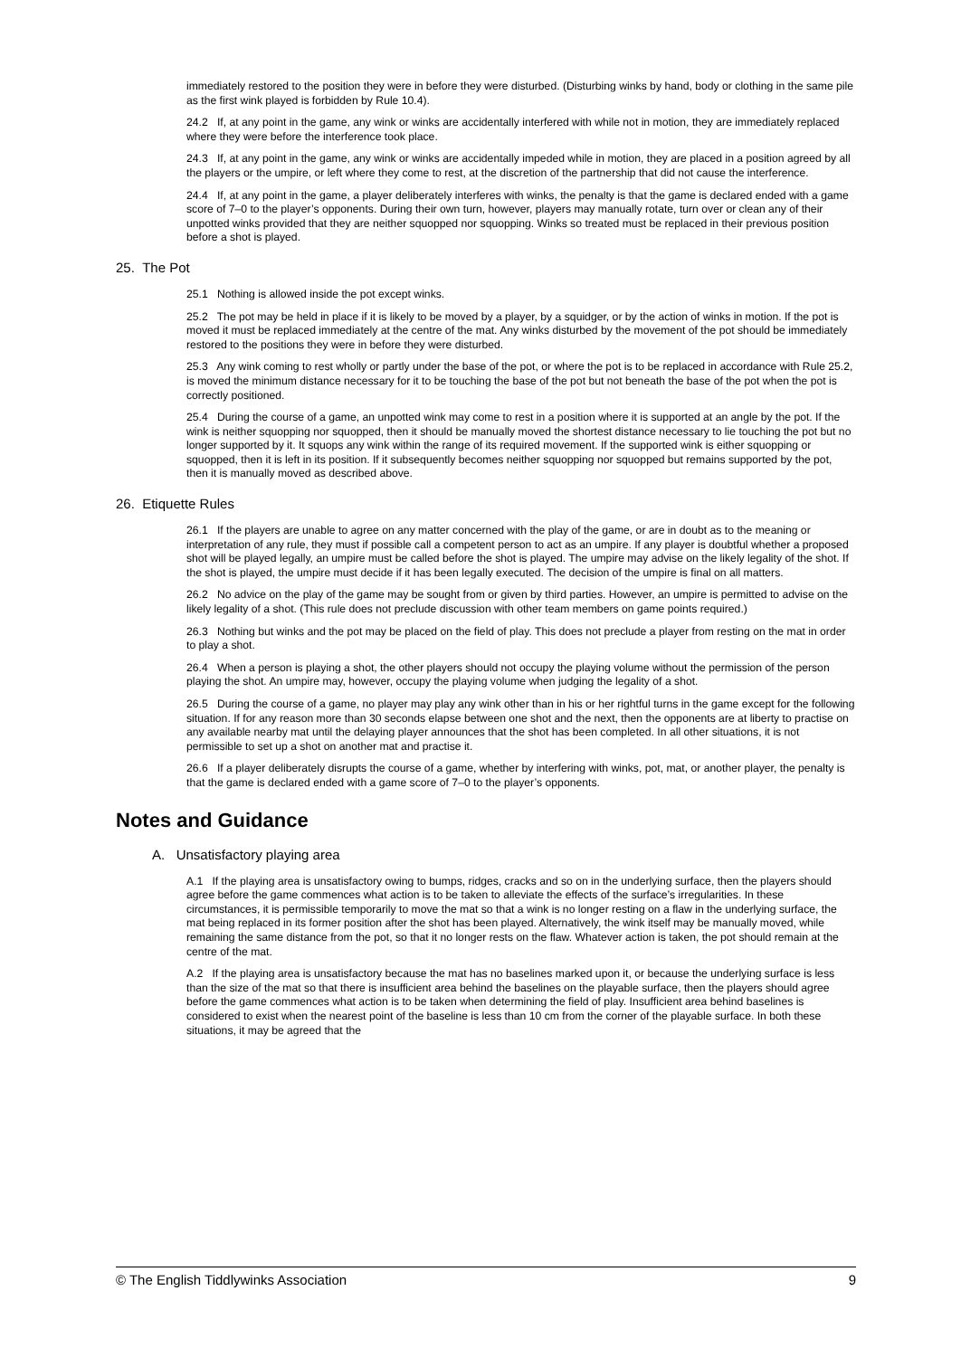immediately restored to the position they were in before they were disturbed. (Disturbing winks by hand, body or clothing in the same pile as the first wink played is forbidden by Rule 10.4).
24.2 If, at any point in the game, any wink or winks are accidentally interfered with while not in motion, they are immediately replaced where they were before the interference took place.
24.3 If, at any point in the game, any wink or winks are accidentally impeded while in motion, they are placed in a position agreed by all the players or the umpire, or left where they come to rest, at the discretion of the partnership that did not cause the interference.
24.4 If, at any point in the game, a player deliberately interferes with winks, the penalty is that the game is declared ended with a game score of 7–0 to the player’s opponents. During their own turn, however, players may manually rotate, turn over or clean any of their unpotted winks provided that they are neither squopped nor squopping. Winks so treated must be replaced in their previous position before a shot is played.
25. The Pot
25.1 Nothing is allowed inside the pot except winks.
25.2 The pot may be held in place if it is likely to be moved by a player, by a squidger, or by the action of winks in motion. If the pot is moved it must be replaced immediately at the centre of the mat. Any winks disturbed by the movement of the pot should be immediately restored to the positions they were in before they were disturbed.
25.3 Any wink coming to rest wholly or partly under the base of the pot, or where the pot is to be replaced in accordance with Rule 25.2, is moved the minimum distance necessary for it to be touching the base of the pot but not beneath the base of the pot when the pot is correctly positioned.
25.4 During the course of a game, an unpotted wink may come to rest in a position where it is supported at an angle by the pot. If the wink is neither squopping nor squopped, then it should be manually moved the shortest distance necessary to lie touching the pot but no longer supported by it. It squops any wink within the range of its required movement. If the supported wink is either squopping or squopped, then it is left in its position. If it subsequently becomes neither squopping nor squopped but remains supported by the pot, then it is manually moved as described above.
26. Etiquette Rules
26.1 If the players are unable to agree on any matter concerned with the play of the game, or are in doubt as to the meaning or interpretation of any rule, they must if possible call a competent person to act as an umpire. If any player is doubtful whether a proposed shot will be played legally, an umpire must be called before the shot is played. The umpire may advise on the likely legality of the shot. If the shot is played, the umpire must decide if it has been legally executed. The decision of the umpire is final on all matters.
26.2 No advice on the play of the game may be sought from or given by third parties. However, an umpire is permitted to advise on the likely legality of a shot. (This rule does not preclude discussion with other team members on game points required.)
26.3 Nothing but winks and the pot may be placed on the field of play. This does not preclude a player from resting on the mat in order to play a shot.
26.4 When a person is playing a shot, the other players should not occupy the playing volume without the permission of the person playing the shot. An umpire may, however, occupy the playing volume when judging the legality of a shot.
26.5 During the course of a game, no player may play any wink other than in his or her rightful turns in the game except for the following situation. If for any reason more than 30 seconds elapse between one shot and the next, then the opponents are at liberty to practise on any available nearby mat until the delaying player announces that the shot has been completed. In all other situations, it is not permissible to set up a shot on another mat and practise it.
26.6 If a player deliberately disrupts the course of a game, whether by interfering with winks, pot, mat, or another player, the penalty is that the game is declared ended with a game score of 7–0 to the player’s opponents.
Notes and Guidance
A. Unsatisfactory playing area
A.1 If the playing area is unsatisfactory owing to bumps, ridges, cracks and so on in the underlying surface, then the players should agree before the game commences what action is to be taken to alleviate the effects of the surface’s irregularities. In these circumstances, it is permissible temporarily to move the mat so that a wink is no longer resting on a flaw in the underlying surface, the mat being replaced in its former position after the shot has been played. Alternatively, the wink itself may be manually moved, while remaining the same distance from the pot, so that it no longer rests on the flaw. Whatever action is taken, the pot should remain at the centre of the mat.
A.2 If the playing area is unsatisfactory because the mat has no baselines marked upon it, or because the underlying surface is less than the size of the mat so that there is insufficient area behind the baselines on the playable surface, then the players should agree before the game commences what action is to be taken when determining the field of play. Insufficient area behind baselines is considered to exist when the nearest point of the baseline is less than 10 cm from the corner of the playable surface. In both these situations, it may be agreed that the
© The English Tiddlywinks Association 9